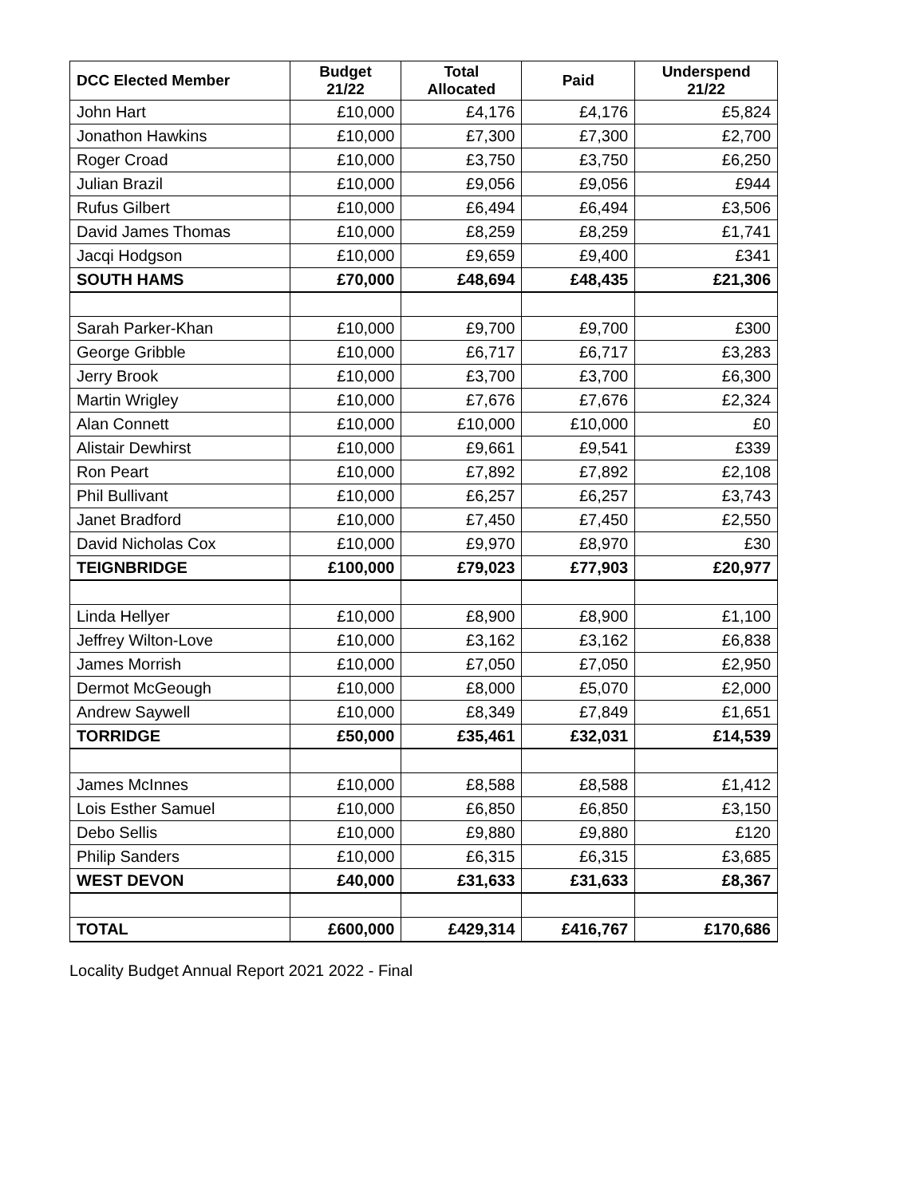| DCC Elected Member | Budget 21/22 | Total Allocated | Paid | Underspend 21/22 |
| --- | --- | --- | --- | --- |
| John Hart | £10,000 | £4,176 | £4,176 | £5,824 |
| Jonathon Hawkins | £10,000 | £7,300 | £7,300 | £2,700 |
| Roger Croad | £10,000 | £3,750 | £3,750 | £6,250 |
| Julian Brazil | £10,000 | £9,056 | £9,056 | £944 |
| Rufus Gilbert | £10,000 | £6,494 | £6,494 | £3,506 |
| David James Thomas | £10,000 | £8,259 | £8,259 | £1,741 |
| Jacqi Hodgson | £10,000 | £9,659 | £9,400 | £341 |
| SOUTH HAMS | £70,000 | £48,694 | £48,435 | £21,306 |
| Sarah Parker-Khan | £10,000 | £9,700 | £9,700 | £300 |
| George Gribble | £10,000 | £6,717 | £6,717 | £3,283 |
| Jerry Brook | £10,000 | £3,700 | £3,700 | £6,300 |
| Martin Wrigley | £10,000 | £7,676 | £7,676 | £2,324 |
| Alan Connett | £10,000 | £10,000 | £10,000 | £0 |
| Alistair Dewhirst | £10,000 | £9,661 | £9,541 | £339 |
| Ron Peart | £10,000 | £7,892 | £7,892 | £2,108 |
| Phil Bullivant | £10,000 | £6,257 | £6,257 | £3,743 |
| Janet Bradford | £10,000 | £7,450 | £7,450 | £2,550 |
| David Nicholas Cox | £10,000 | £9,970 | £8,970 | £30 |
| TEIGNBRIDGE | £100,000 | £79,023 | £77,903 | £20,977 |
| Linda Hellyer | £10,000 | £8,900 | £8,900 | £1,100 |
| Jeffrey Wilton-Love | £10,000 | £3,162 | £3,162 | £6,838 |
| James Morrish | £10,000 | £7,050 | £7,050 | £2,950 |
| Dermot McGeough | £10,000 | £8,000 | £5,070 | £2,000 |
| Andrew Saywell | £10,000 | £8,349 | £7,849 | £1,651 |
| TORRIDGE | £50,000 | £35,461 | £32,031 | £14,539 |
| James McInnes | £10,000 | £8,588 | £8,588 | £1,412 |
| Lois Esther Samuel | £10,000 | £6,850 | £6,850 | £3,150 |
| Debo Sellis | £10,000 | £9,880 | £9,880 | £120 |
| Philip Sanders | £10,000 | £6,315 | £6,315 | £3,685 |
| WEST DEVON | £40,000 | £31,633 | £31,633 | £8,367 |
| TOTAL | £600,000 | £429,314 | £416,767 | £170,686 |
Locality Budget Annual Report 2021 2022 - Final